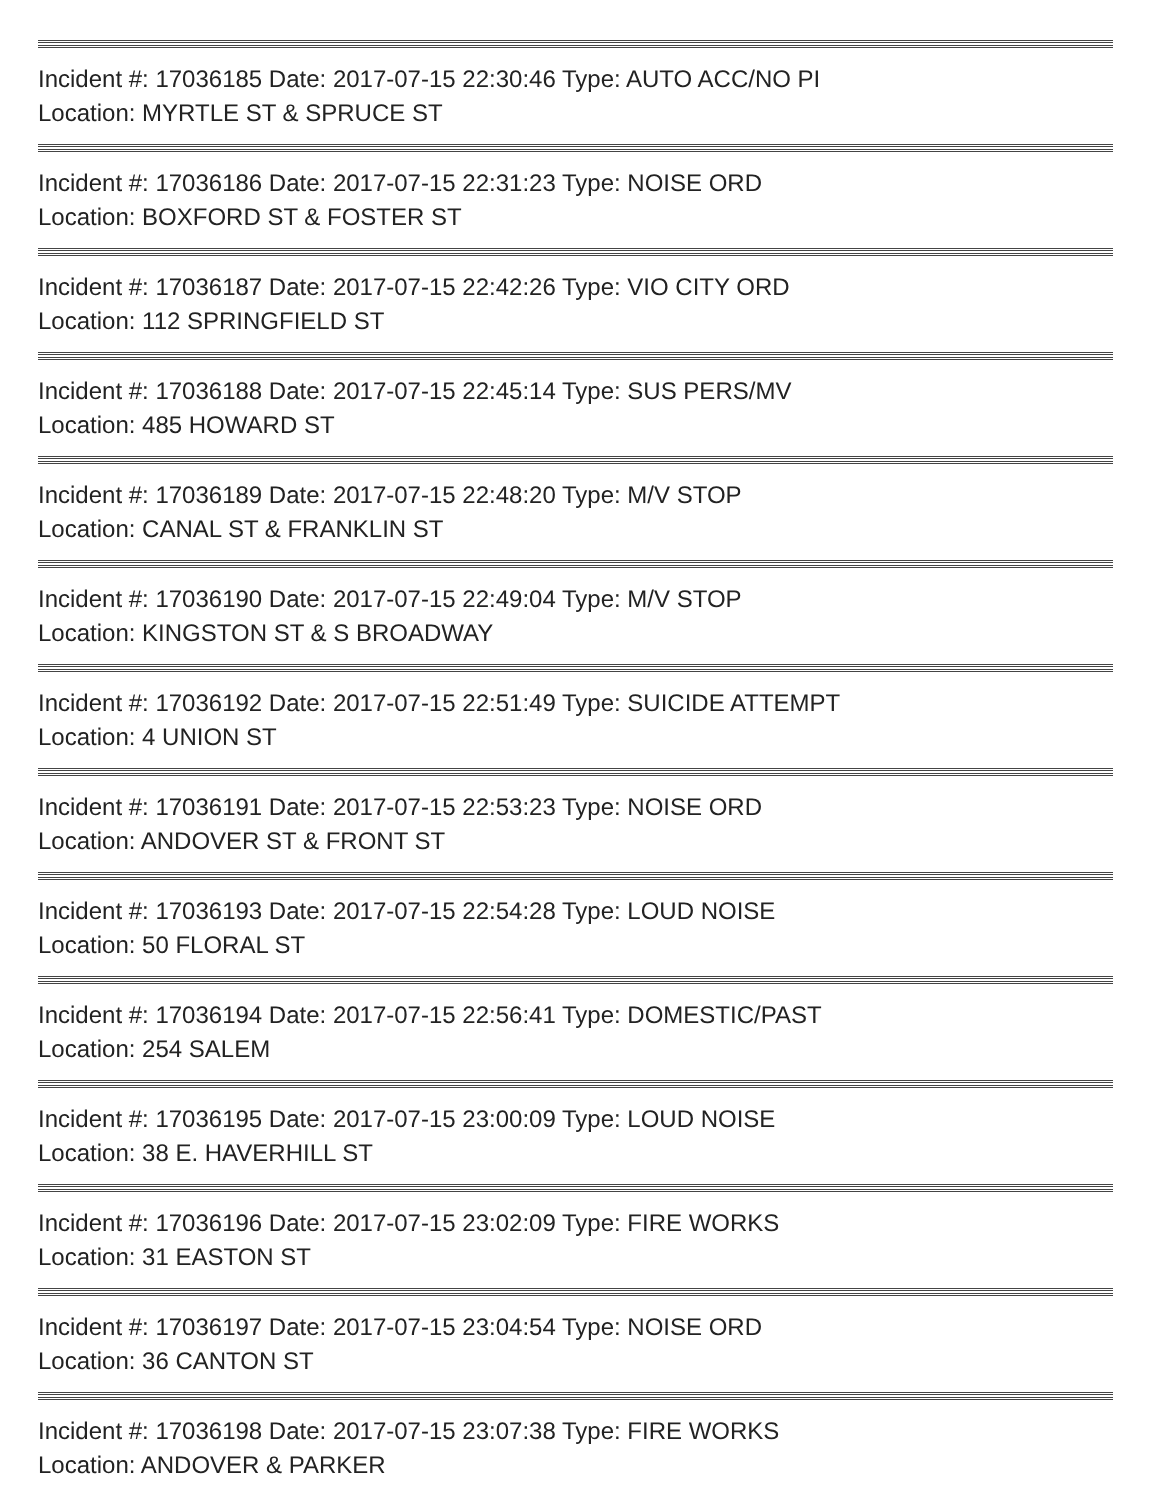Incident #: 17036185 Date: 2017-07-15 22:30:46 Type: AUTO ACC/NO PI
Location: MYRTLE ST & SPRUCE ST
Incident #: 17036186 Date: 2017-07-15 22:31:23 Type: NOISE ORD
Location: BOXFORD ST & FOSTER ST
Incident #: 17036187 Date: 2017-07-15 22:42:26 Type: VIO CITY ORD
Location: 112 SPRINGFIELD ST
Incident #: 17036188 Date: 2017-07-15 22:45:14 Type: SUS PERS/MV
Location: 485 HOWARD ST
Incident #: 17036189 Date: 2017-07-15 22:48:20 Type: M/V STOP
Location: CANAL ST & FRANKLIN ST
Incident #: 17036190 Date: 2017-07-15 22:49:04 Type: M/V STOP
Location: KINGSTON ST & S BROADWAY
Incident #: 17036192 Date: 2017-07-15 22:51:49 Type: SUICIDE ATTEMPT
Location: 4 UNION ST
Incident #: 17036191 Date: 2017-07-15 22:53:23 Type: NOISE ORD
Location: ANDOVER ST & FRONT ST
Incident #: 17036193 Date: 2017-07-15 22:54:28 Type: LOUD NOISE
Location: 50 FLORAL ST
Incident #: 17036194 Date: 2017-07-15 22:56:41 Type: DOMESTIC/PAST
Location: 254 SALEM
Incident #: 17036195 Date: 2017-07-15 23:00:09 Type: LOUD NOISE
Location: 38 E. HAVERHILL ST
Incident #: 17036196 Date: 2017-07-15 23:02:09 Type: FIRE WORKS
Location: 31 EASTON ST
Incident #: 17036197 Date: 2017-07-15 23:04:54 Type: NOISE ORD
Location: 36 CANTON ST
Incident #: 17036198 Date: 2017-07-15 23:07:38 Type: FIRE WORKS
Location: ANDOVER & PARKER